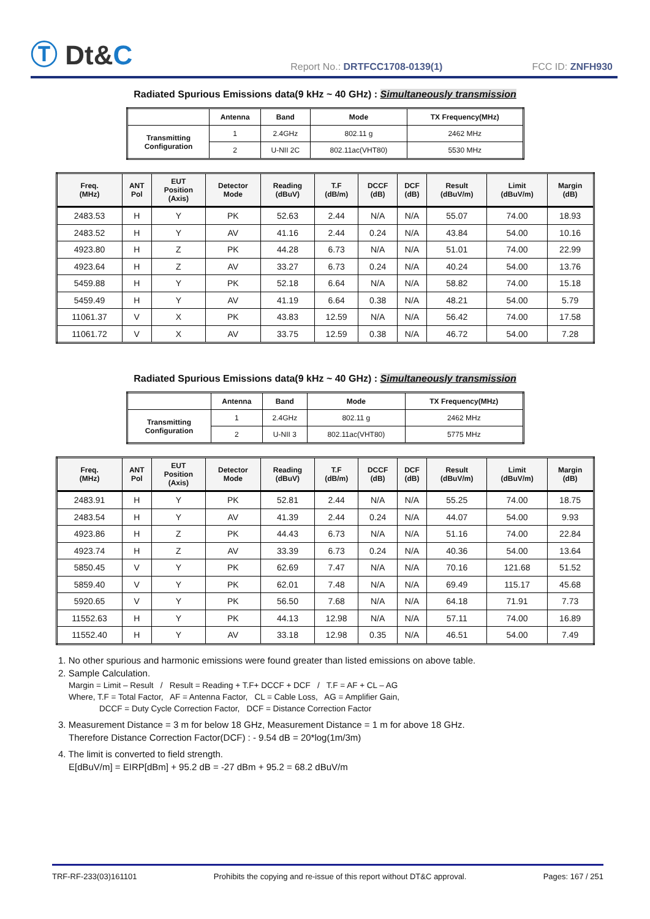Ⓣ Dt&C
Report No.: DRTFCC1708-0139(1)
FCC ID: ZNFH930
Radiated Spurious Emissions data(9 kHz ~ 40 GHz) : Simultaneously transmission
| | Antenna | Band | Mode | TX Frequency(MHz) |
| --- | --- | --- | --- | --- |
| Transmitting Configuration | 1 | 2.4GHz | 802.11 g | 2462 MHz |
| | 2 | U-NII 2C | 802.11ac(VHT80) | 5530 MHz |
| Freq. (MHz) | ANT Pol | EUT Position (Axis) | Detector Mode | Reading (dBuV) | T.F (dB/m) | DCCF (dB) | DCF (dB) | Result (dBuV/m) | Limit (dBuV/m) | Margin (dB) |
| --- | --- | --- | --- | --- | --- | --- | --- | --- | --- | --- |
| 2483.53 | H | Y | PK | 52.63 | 2.44 | N/A | N/A | 55.07 | 74.00 | 18.93 |
| 2483.52 | H | Y | AV | 41.16 | 2.44 | 0.24 | N/A | 43.84 | 54.00 | 10.16 |
| 4923.80 | H | Z | PK | 44.28 | 6.73 | N/A | N/A | 51.01 | 74.00 | 22.99 |
| 4923.64 | H | Z | AV | 33.27 | 6.73 | 0.24 | N/A | 40.24 | 54.00 | 13.76 |
| 5459.88 | H | Y | PK | 52.18 | 6.64 | N/A | N/A | 58.82 | 74.00 | 15.18 |
| 5459.49 | H | Y | AV | 41.19 | 6.64 | 0.38 | N/A | 48.21 | 54.00 | 5.79 |
| 11061.37 | V | X | PK | 43.83 | 12.59 | N/A | N/A | 56.42 | 74.00 | 17.58 |
| 11061.72 | V | X | AV | 33.75 | 12.59 | 0.38 | N/A | 46.72 | 54.00 | 7.28 |
Radiated Spurious Emissions data(9 kHz ~ 40 GHz) : Simultaneously transmission
| | Antenna | Band | Mode | TX Frequency(MHz) |
| --- | --- | --- | --- | --- |
| Transmitting Configuration | 1 | 2.4GHz | 802.11 g | 2462 MHz |
| | 2 | U-NII 3 | 802.11ac(VHT80) | 5775 MHz |
| Freq. (MHz) | ANT Pol | EUT Position (Axis) | Detector Mode | Reading (dBuV) | T.F (dB/m) | DCCF (dB) | DCF (dB) | Result (dBuV/m) | Limit (dBuV/m) | Margin (dB) |
| --- | --- | --- | --- | --- | --- | --- | --- | --- | --- | --- |
| 2483.91 | H | Y | PK | 52.81 | 2.44 | N/A | N/A | 55.25 | 74.00 | 18.75 |
| 2483.54 | H | Y | AV | 41.39 | 2.44 | 0.24 | N/A | 44.07 | 54.00 | 9.93 |
| 4923.86 | H | Z | PK | 44.43 | 6.73 | N/A | N/A | 51.16 | 74.00 | 22.84 |
| 4923.74 | H | Z | AV | 33.39 | 6.73 | 0.24 | N/A | 40.36 | 54.00 | 13.64 |
| 5850.45 | V | Y | PK | 62.69 | 7.47 | N/A | N/A | 70.16 | 121.68 | 51.52 |
| 5859.40 | V | Y | PK | 62.01 | 7.48 | N/A | N/A | 69.49 | 115.17 | 45.68 |
| 5920.65 | V | Y | PK | 56.50 | 7.68 | N/A | N/A | 64.18 | 71.91 | 7.73 |
| 11552.63 | H | Y | PK | 44.13 | 12.98 | N/A | N/A | 57.11 | 74.00 | 16.89 |
| 11552.40 | H | Y | AV | 33.18 | 12.98 | 0.35 | N/A | 46.51 | 54.00 | 7.49 |
1. No other spurious and harmonic emissions were found greater than listed emissions on above table.
2. Sample Calculation.
Margin = Limit – Result / Result = Reading + T.F+ DCCF + DCF / T.F = AF + CL – AG
Where, T.F = Total Factor, AF = Antenna Factor, CL = Cable Loss, AG = Amplifier Gain,
DCCF = Duty Cycle Correction Factor, DCF = Distance Correction Factor
3. Measurement Distance = 3 m for below 18 GHz, Measurement Distance = 1 m for above 18 GHz.
Therefore Distance Correction Factor(DCF) : - 9.54 dB = 20*log(1m/3m)
4. The limit is converted to field strength.
E[dBuV/m] = EIRP[dBm] + 95.2 dB = -27 dBm + 95.2 = 68.2 dBuV/m
TRF-RF-233(03)161101 Prohibits the copying and re-issue of this report without DT&C approval. Pages: 167 / 251